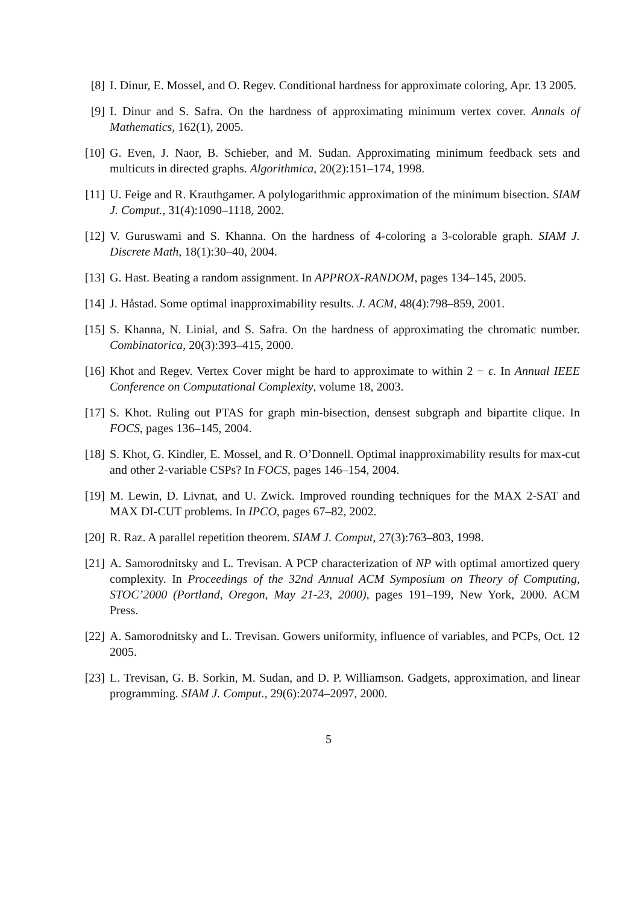[8] I. Dinur, E. Mossel, and O. Regev. Conditional hardness for approximate coloring, Apr. 13 2005.
[9] I. Dinur and S. Safra. On the hardness of approximating minimum vertex cover. Annals of Mathematics, 162(1), 2005.
[10] G. Even, J. Naor, B. Schieber, and M. Sudan. Approximating minimum feedback sets and multicuts in directed graphs. Algorithmica, 20(2):151–174, 1998.
[11] U. Feige and R. Krauthgamer. A polylogarithmic approximation of the minimum bisection. SIAM J. Comput., 31(4):1090–1118, 2002.
[12] V. Guruswami and S. Khanna. On the hardness of 4-coloring a 3-colorable graph. SIAM J. Discrete Math, 18(1):30–40, 2004.
[13] G. Hast. Beating a random assignment. In APPROX-RANDOM, pages 134–145, 2005.
[14] J. Håstad. Some optimal inapproximability results. J. ACM, 48(4):798–859, 2001.
[15] S. Khanna, N. Linial, and S. Safra. On the hardness of approximating the chromatic number. Combinatorica, 20(3):393–415, 2000.
[16] Khot and Regev. Vertex Cover might be hard to approximate to within 2 − ϵ. In Annual IEEE Conference on Computational Complexity, volume 18, 2003.
[17] S. Khot. Ruling out PTAS for graph min-bisection, densest subgraph and bipartite clique. In FOCS, pages 136–145, 2004.
[18] S. Khot, G. Kindler, E. Mossel, and R. O’Donnell. Optimal inapproximability results for max-cut and other 2-variable CSPs? In FOCS, pages 146–154, 2004.
[19] M. Lewin, D. Livnat, and U. Zwick. Improved rounding techniques for the MAX 2-SAT and MAX DI-CUT problems. In IPCO, pages 67–82, 2002.
[20] R. Raz. A parallel repetition theorem. SIAM J. Comput, 27(3):763–803, 1998.
[21] A. Samorodnitsky and L. Trevisan. A PCP characterization of NP with optimal amortized query complexity. In Proceedings of the 32nd Annual ACM Symposium on Theory of Computing, STOC’2000 (Portland, Oregon, May 21-23, 2000), pages 191–199, New York, 2000. ACM Press.
[22] A. Samorodnitsky and L. Trevisan. Gowers uniformity, influence of variables, and PCPs, Oct. 12 2005.
[23] L. Trevisan, G. B. Sorkin, M. Sudan, and D. P. Williamson. Gadgets, approximation, and linear programming. SIAM J. Comput., 29(6):2074–2097, 2000.
5